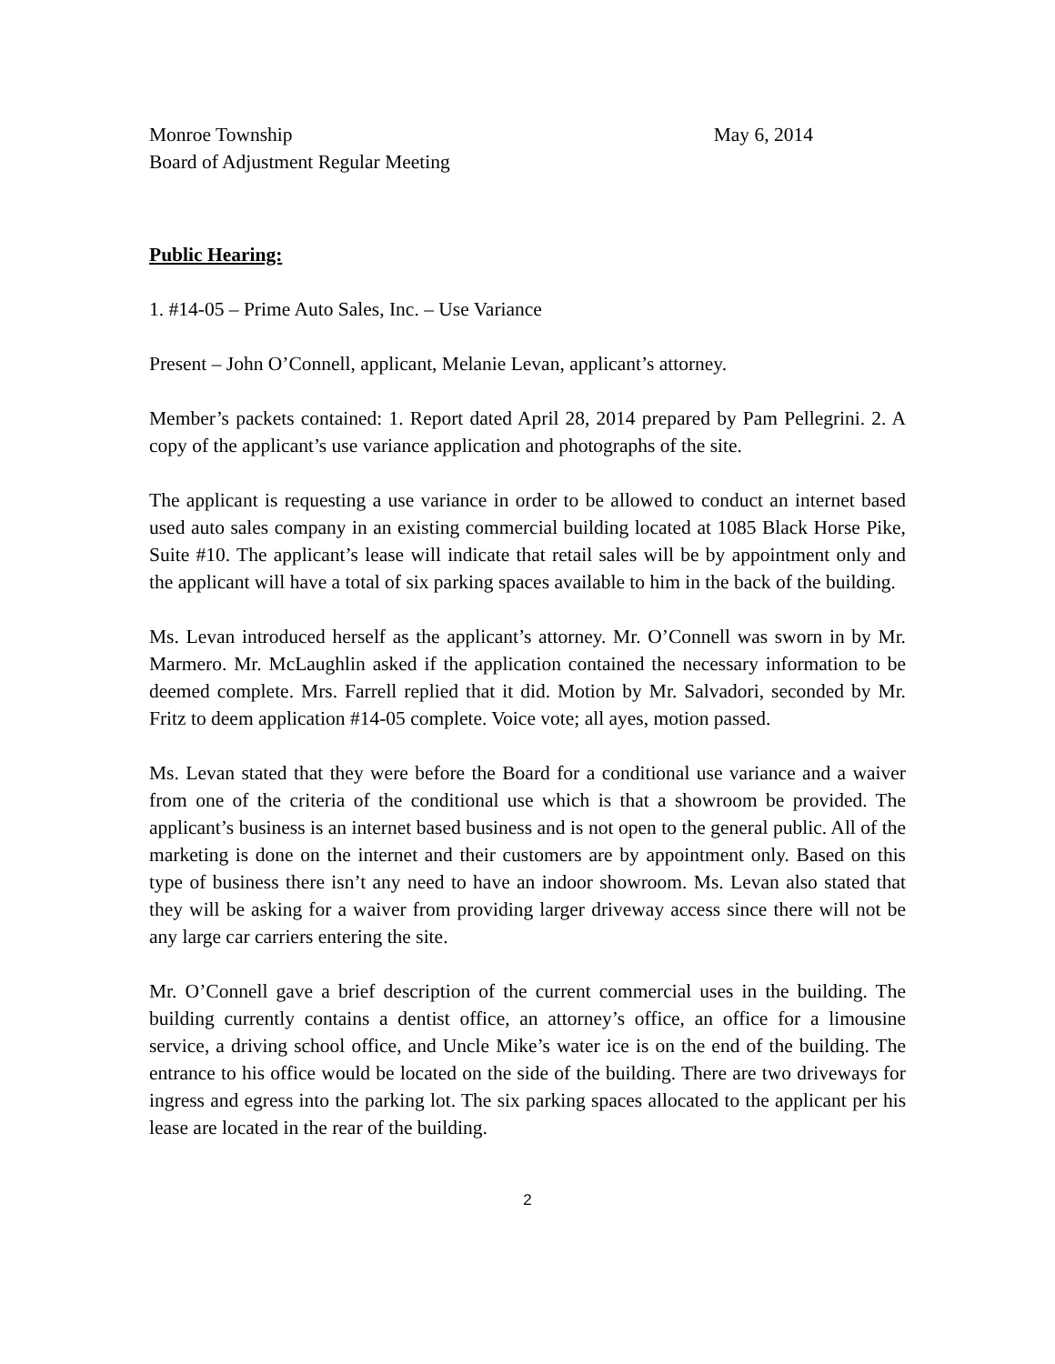Monroe Township May 6, 2014
Board of Adjustment Regular Meeting
Public Hearing:
1. #14-05 – Prime Auto Sales, Inc. – Use Variance
Present – John O’Connell, applicant, Melanie Levan, applicant’s attorney.
Member’s packets contained: 1. Report dated April 28, 2014 prepared by Pam Pellegrini. 2. A copy of the applicant’s use variance application and photographs of the site.
The applicant is requesting a use variance in order to be allowed to conduct an internet based used auto sales company in an existing commercial building located at 1085 Black Horse Pike, Suite #10. The applicant’s lease will indicate that retail sales will be by appointment only and the applicant will have a total of six parking spaces available to him in the back of the building.
Ms. Levan introduced herself as the applicant’s attorney. Mr. O’Connell was sworn in by Mr. Marmero. Mr. McLaughlin asked if the application contained the necessary information to be deemed complete. Mrs. Farrell replied that it did. Motion by Mr. Salvadori, seconded by Mr. Fritz to deem application #14-05 complete. Voice vote; all ayes, motion passed.
Ms. Levan stated that they were before the Board for a conditional use variance and a waiver from one of the criteria of the conditional use which is that a showroom be provided. The applicant’s business is an internet based business and is not open to the general public. All of the marketing is done on the internet and their customers are by appointment only. Based on this type of business there isn’t any need to have an indoor showroom. Ms. Levan also stated that they will be asking for a waiver from providing larger driveway access since there will not be any large car carriers entering the site.
Mr. O’Connell gave a brief description of the current commercial uses in the building. The building currently contains a dentist office, an attorney’s office, an office for a limousine service, a driving school office, and Uncle Mike’s water ice is on the end of the building. The entrance to his office would be located on the side of the building. There are two driveways for ingress and egress into the parking lot. The six parking spaces allocated to the applicant per his lease are located in the rear of the building.
2